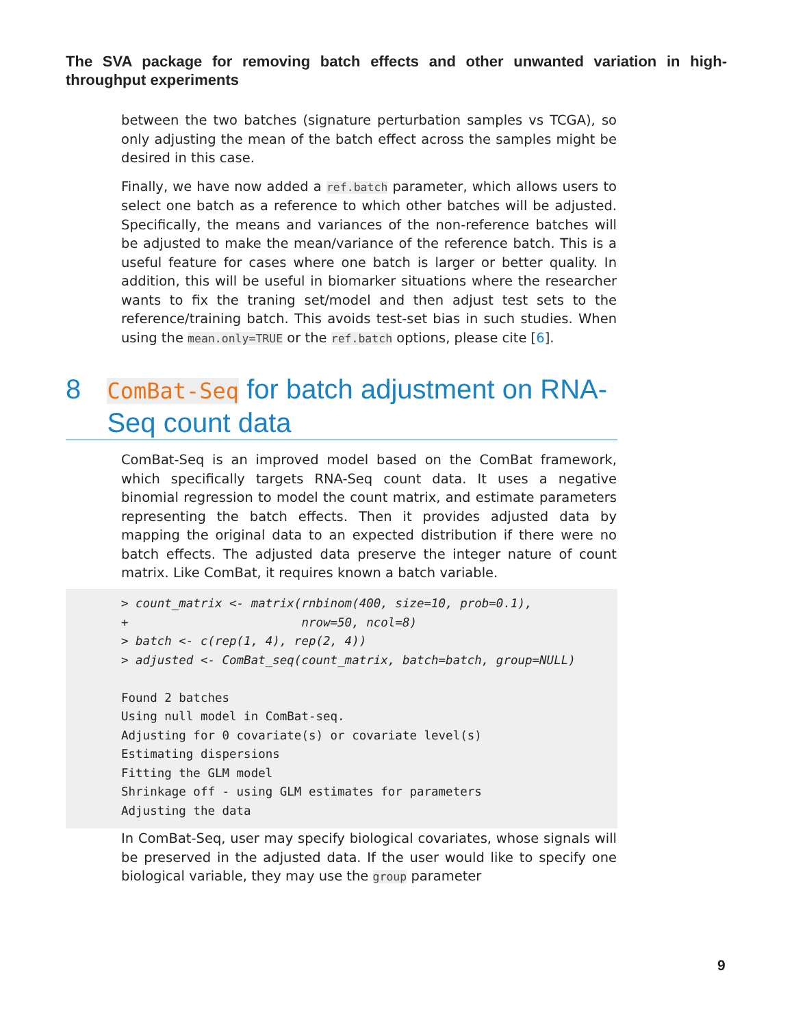The SVA package for removing batch effects and other unwanted variation in high-throughput experiments
between the two batches (signature perturbation samples vs TCGA), so only adjusting the mean of the batch effect across the samples might be desired in this case.
Finally, we have now added a ref.batch parameter, which allows users to select one batch as a reference to which other batches will be adjusted. Specifically, the means and variances of the non-reference batches will be adjusted to make the mean/variance of the reference batch. This is a useful feature for cases where one batch is larger or better quality. In addition, this will be useful in biomarker situations where the researcher wants to fix the traning set/model and then adjust test sets to the reference/training batch. This avoids test-set bias in such studies. When using the mean.only=TRUE or the ref.batch options, please cite [6].
8 ComBat-Seq for batch adjustment on RNA-Seq count data
ComBat-Seq is an improved model based on the ComBat framework, which specifically targets RNA-Seq count data. It uses a negative binomial regression to model the count matrix, and estimate parameters representing the batch effects. Then it provides adjusted data by mapping the original data to an expected distribution if there were no batch effects. The adjusted data preserve the integer nature of count matrix. Like ComBat, it requires known a batch variable.
> count_matrix <- matrix(rnbinom(400, size=10, prob=0.1),
+                        nrow=50, ncol=8)
> batch <- c(rep(1, 4), rep(2, 4))
> adjusted <- ComBat_seq(count_matrix, batch=batch, group=NULL)

Found 2 batches
Using null model in ComBat-seq.
Adjusting for 0 covariate(s) or covariate level(s)
Estimating dispersions
Fitting the GLM model
Shrinkage off - using GLM estimates for parameters
Adjusting the data
In ComBat-Seq, user may specify biological covariates, whose signals will be preserved in the adjusted data. If the user would like to specify one biological variable, they may use the group parameter
9